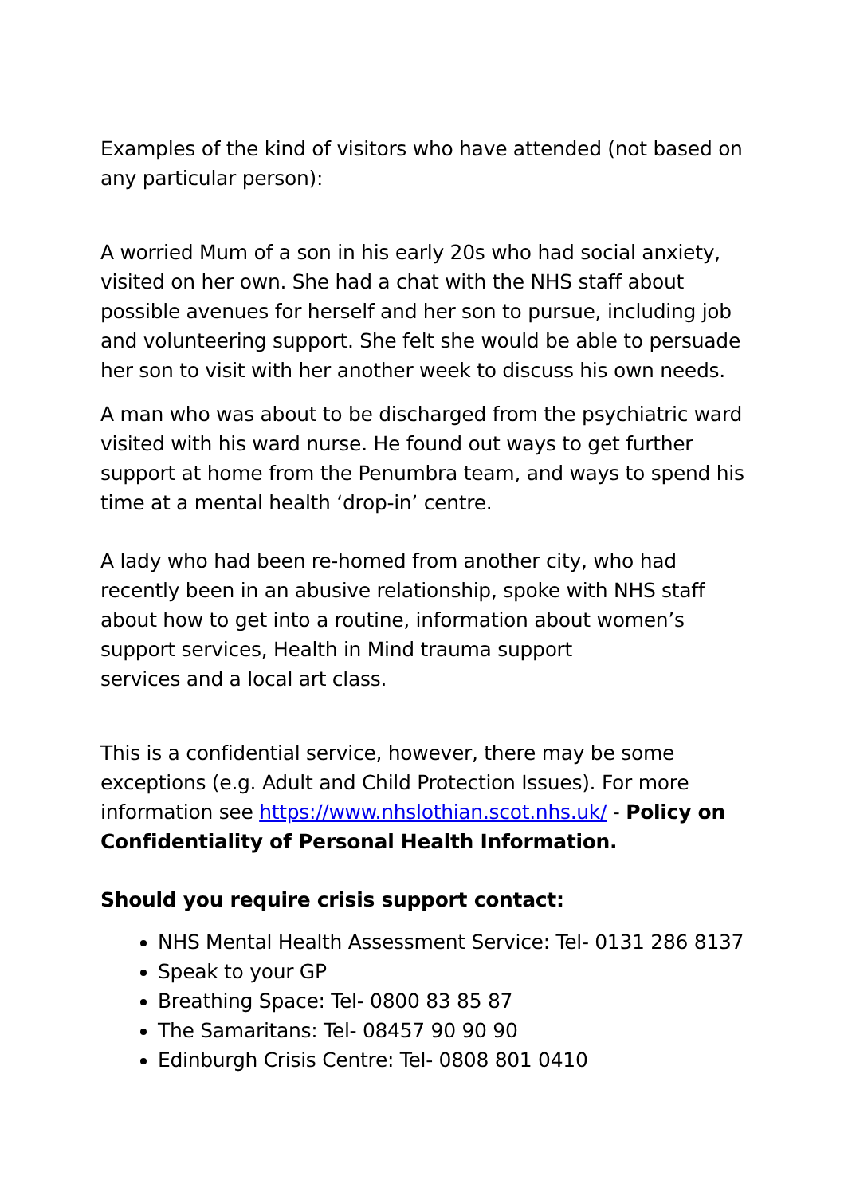Examples of the kind of visitors who have attended (not based on any particular person):
A worried Mum of a son in his early 20s who had social anxiety, visited on her own. She had a chat with the NHS staff about possible avenues for herself and her son to pursue, including job and volunteering support. She felt she would be able to persuade her son to visit with her another week to discuss his own needs.
A man who was about to be discharged from the psychiatric ward visited with his ward nurse. He found out ways to get further support at home from the Penumbra team, and ways to spend his time at a mental health ‘drop-in’ centre.
A lady who had been re-homed from another city, who had recently been in an abusive relationship, spoke with NHS staff about how to get into a routine, information about women’s support services, Health in Mind trauma support
services and a local art class.
This is a confidential service, however, there may be some exceptions (e.g. Adult and Child Protection Issues). For more information see https://www.nhslothian.scot.nhs.uk/ - Policy on Confidentiality of Personal Health Information.
Should you require crisis support contact:
NHS Mental Health Assessment Service: Tel- 0131 286 8137
Speak to your GP
Breathing Space: Tel- 0800 83 85 87
The Samaritans: Tel- 08457 90 90 90
Edinburgh Crisis Centre: Tel- 0808 801 0410